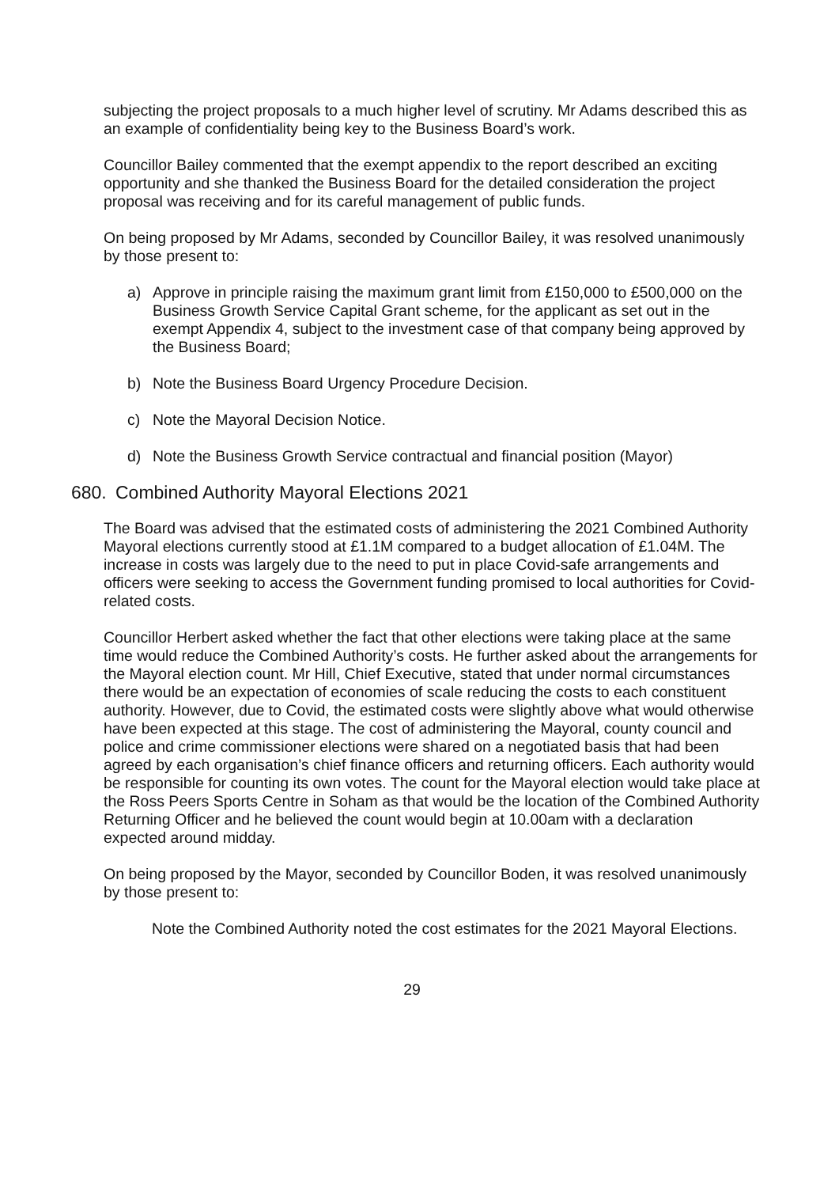subjecting the project proposals to a much higher level of scrutiny. Mr Adams described this as an example of confidentiality being key to the Business Board’s work.
Councillor Bailey commented that the exempt appendix to the report described an exciting opportunity and she thanked the Business Board for the detailed consideration the project proposal was receiving and for its careful management of public funds.
On being proposed by Mr Adams, seconded by Councillor Bailey, it was resolved unanimously by those present to:
a) Approve in principle raising the maximum grant limit from £150,000 to £500,000 on the Business Growth Service Capital Grant scheme, for the applicant as set out in the exempt Appendix 4, subject to the investment case of that company being approved by the Business Board;
b) Note the Business Board Urgency Procedure Decision.
c) Note the Mayoral Decision Notice.
d) Note the Business Growth Service contractual and financial position (Mayor)
680. Combined Authority Mayoral Elections 2021
The Board was advised that the estimated costs of administering the 2021 Combined Authority Mayoral elections currently stood at £1.1M compared to a budget allocation of £1.04M. The increase in costs was largely due to the need to put in place Covid-safe arrangements and officers were seeking to access the Government funding promised to local authorities for Covid-related costs.
Councillor Herbert asked whether the fact that other elections were taking place at the same time would reduce the Combined Authority’s costs. He further asked about the arrangements for the Mayoral election count. Mr Hill, Chief Executive, stated that under normal circumstances there would be an expectation of economies of scale reducing the costs to each constituent authority. However, due to Covid, the estimated costs were slightly above what would otherwise have been expected at this stage. The cost of administering the Mayoral, county council and police and crime commissioner elections were shared on a negotiated basis that had been agreed by each organisation’s chief finance officers and returning officers. Each authority would be responsible for counting its own votes. The count for the Mayoral election would take place at the Ross Peers Sports Centre in Soham as that would be the location of the Combined Authority Returning Officer and he believed the count would begin at 10.00am with a declaration expected around midday.
On being proposed by the Mayor, seconded by Councillor Boden, it was resolved unanimously by those present to:
Note the Combined Authority noted the cost estimates for the 2021 Mayoral Elections.
29